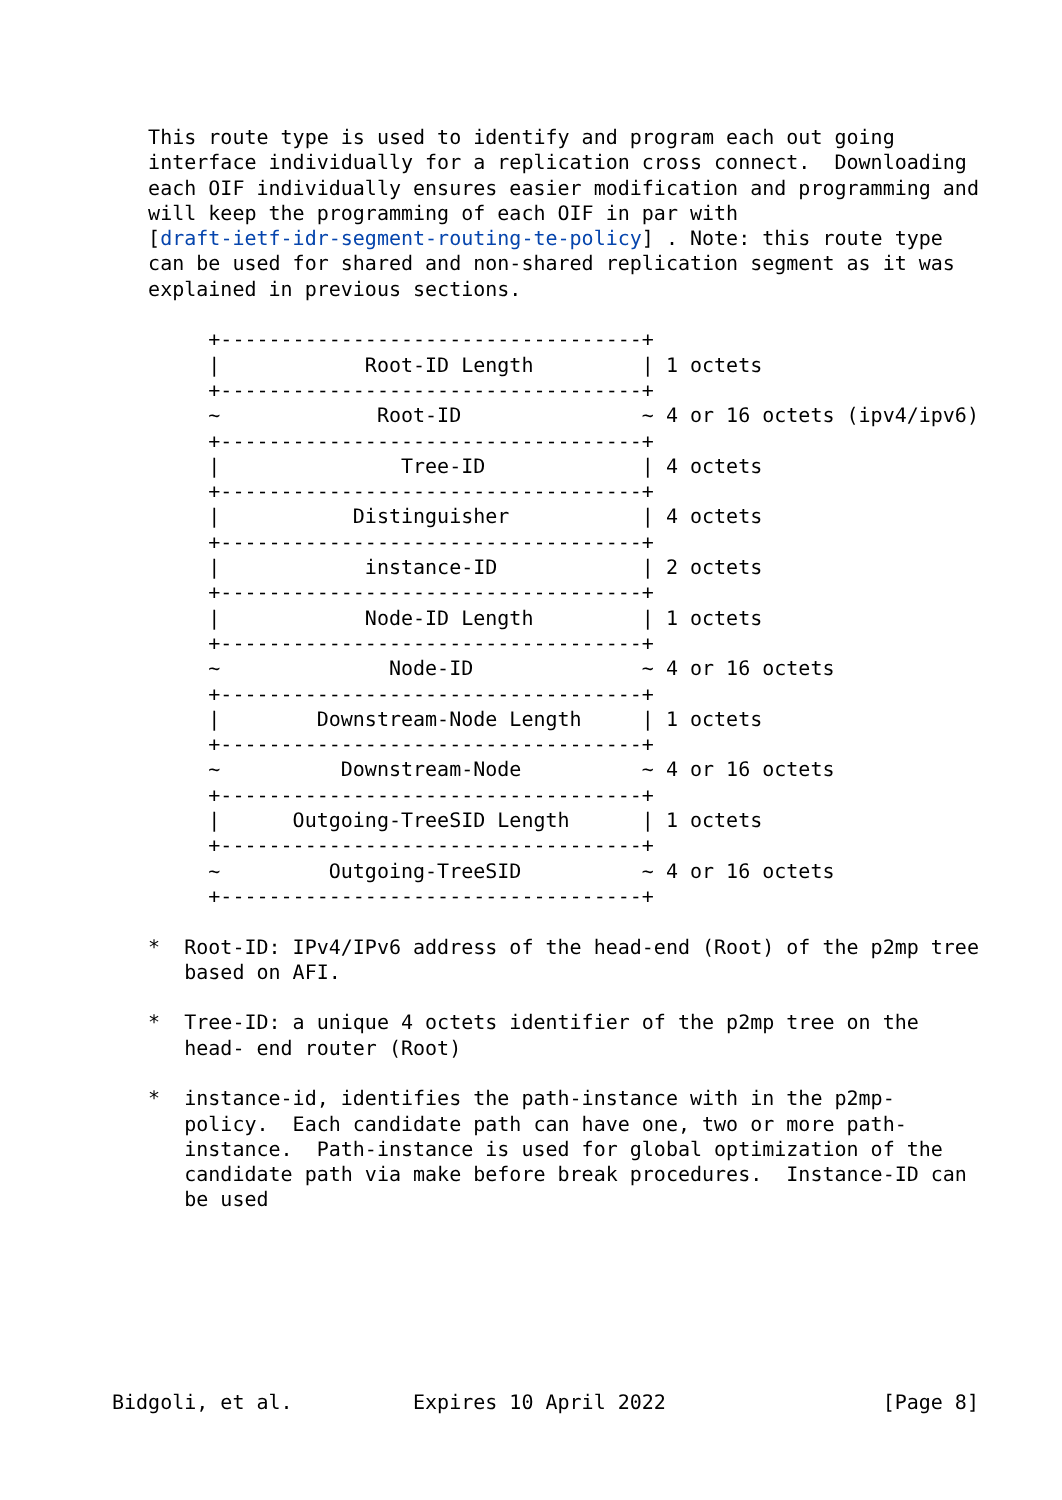This route type is used to identify and program each out going
   interface individually for a replication cross connect.  Downloading
   each OIF individually ensures easier modification and programming and
   will keep the programming of each OIF in par with
   [draft-ietf-idr-segment-routing-te-policy] . Note: this route type
   can be used for shared and non-shared replication segment as it was
   explained in previous sections.

        +-----------------------------------+
        |            Root-ID Length         | 1 octets
        +-----------------------------------+
        ~             Root-ID               ~ 4 or 16 octets (ipv4/ipv6)
        +-----------------------------------+
        |               Tree-ID             | 4 octets
        +-----------------------------------+
        |           Distinguisher           | 4 octets
        +-----------------------------------+
        |            instance-ID            | 2 octets
        +-----------------------------------+
        |            Node-ID Length         | 1 octets
        +-----------------------------------+
        ~              Node-ID              ~ 4 or 16 octets
        +-----------------------------------+
        |        Downstream-Node Length     | 1 octets
        +-----------------------------------+
        ~          Downstream-Node          ~ 4 or 16 octets
        +-----------------------------------+
        |      Outgoing-TreeSID Length      | 1 octets
        +-----------------------------------+
        ~         Outgoing-TreeSID          ~ 4 or 16 octets
        +-----------------------------------+

   *  Root-ID: IPv4/IPv6 address of the head-end (Root) of the p2mp tree
      based on AFI.

   *  Tree-ID: a unique 4 octets identifier of the p2mp tree on the
      head- end router (Root)

   *  instance-id, identifies the path-instance with in the p2mp-
      policy.  Each candidate path can have one, two or more path-
      instance.  Path-instance is used for global optimization of the
      candidate path via make before break procedures.  Instance-ID can
      be used







Bidgoli, et al.          Expires 10 April 2022                  [Page 8]